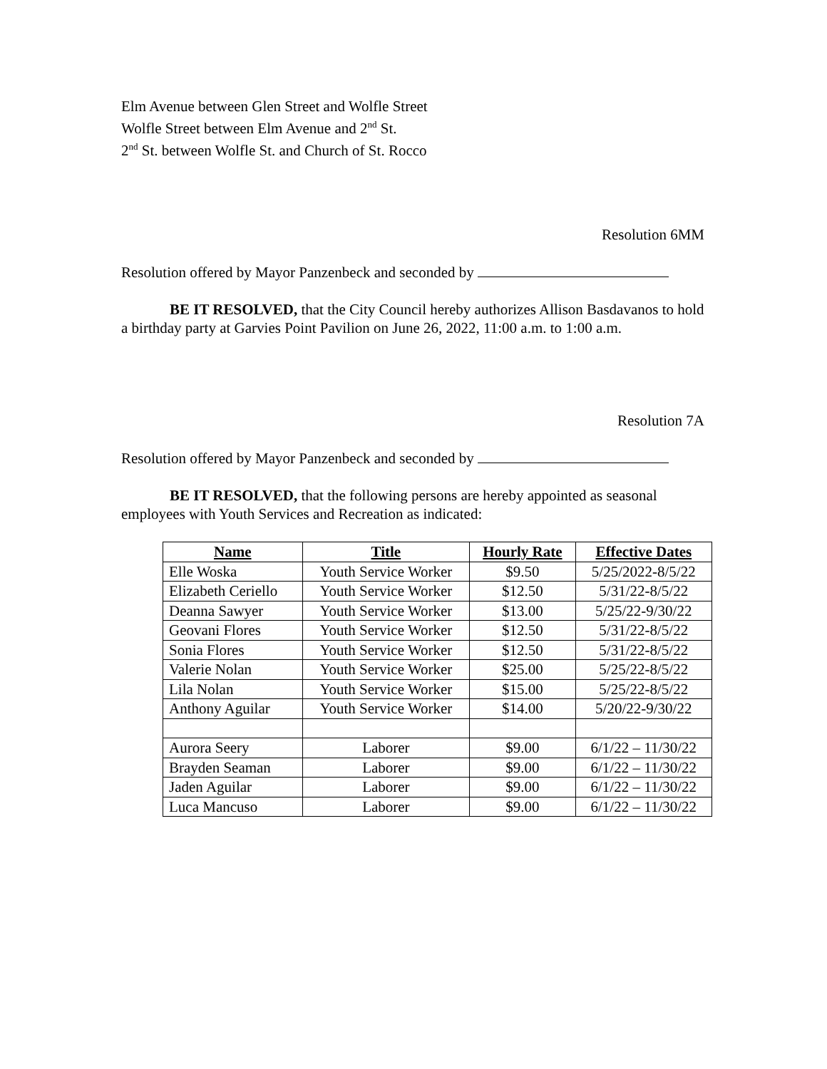Elm Avenue between Glen Street and Wolfle Street
Wolfle Street between Elm Avenue and 2<sup>nd</sup> St.
2<sup>nd</sup> St. between Wolfle St. and Church of St. Rocco
Resolution 6MM
Resolution offered by Mayor Panzenbeck and seconded by
BE IT RESOLVED, that the City Council hereby authorizes Allison Basdavanos to hold a birthday party at Garvies Point Pavilion on June 26, 2022, 11:00 a.m. to 1:00 a.m.
Resolution 7A
Resolution offered by Mayor Panzenbeck and seconded by
BE IT RESOLVED, that the following persons are hereby appointed as seasonal employees with Youth Services and Recreation as indicated:
| Name | Title | Hourly Rate | Effective Dates |
| --- | --- | --- | --- |
| Elle Woska | Youth Service Worker | $9.50 | 5/25/2022-8/5/22 |
| Elizabeth Ceriello | Youth Service Worker | $12.50 | 5/31/22-8/5/22 |
| Deanna Sawyer | Youth Service Worker | $13.00 | 5/25/22-9/30/22 |
| Geovani Flores | Youth Service Worker | $12.50 | 5/31/22-8/5/22 |
| Sonia Flores | Youth Service Worker | $12.50 | 5/31/22-8/5/22 |
| Valerie Nolan | Youth Service Worker | $25.00 | 5/25/22-8/5/22 |
| Lila Nolan | Youth Service Worker | $15.00 | 5/25/22-8/5/22 |
| Anthony Aguilar | Youth Service Worker | $14.00 | 5/20/22-9/30/22 |
| Aurora Seery | Laborer | $9.00 | 6/1/22 – 11/30/22 |
| Brayden Seaman | Laborer | $9.00 | 6/1/22 – 11/30/22 |
| Jaden Aguilar | Laborer | $9.00 | 6/1/22 – 11/30/22 |
| Luca Mancuso | Laborer | $9.00 | 6/1/22 – 11/30/22 |